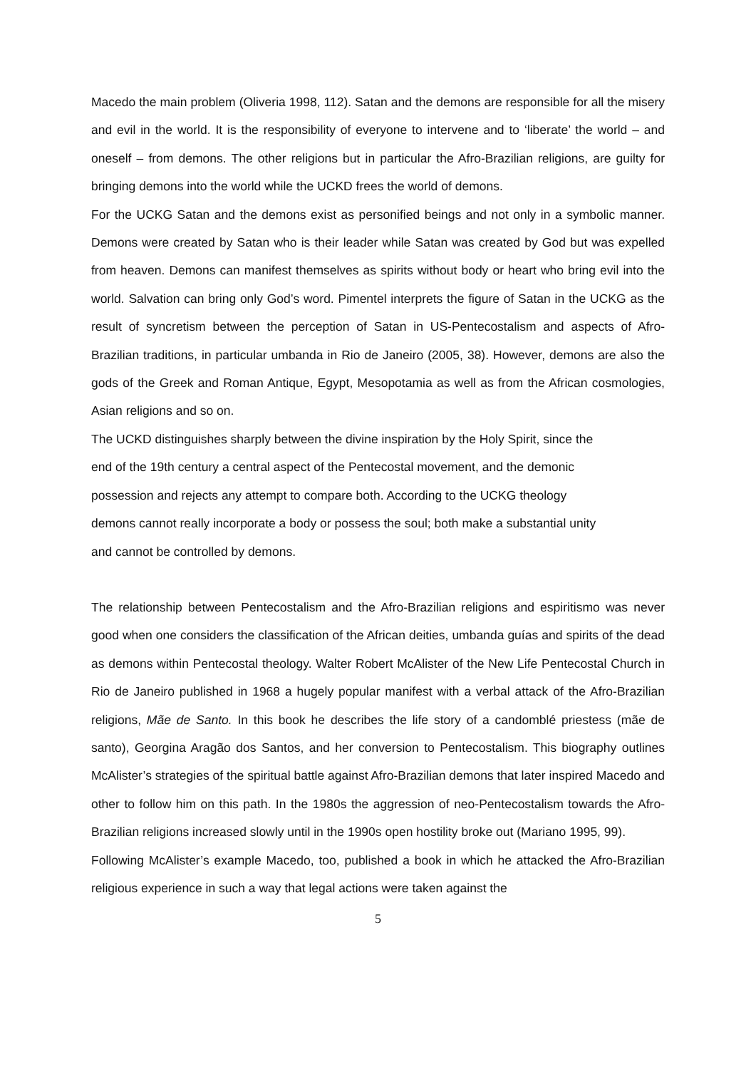Macedo the main problem (Oliveria 1998, 112). Satan and the demons are responsible for all the misery and evil in the world. It is the responsibility of everyone to intervene and to ‘liberate’ the world – and oneself – from demons. The other religions but in particular the Afro-Brazilian religions, are guilty for bringing demons into the world while the UCKD frees the world of demons.
For the UCKG Satan and the demons exist as personified beings and not only in a symbolic manner. Demons were created by Satan who is their leader while Satan was created by God but was expelled from heaven. Demons can manifest themselves as spirits without body or heart who bring evil into the world. Salvation can bring only God’s word. Pimentel interprets the figure of Satan in the UCKG as the result of syncretism between the perception of Satan in US-Pentecostalism and aspects of Afro-Brazilian traditions, in particular umbanda in Rio de Janeiro (2005, 38). However, demons are also the gods of the Greek and Roman Antique, Egypt, Mesopotamia as well as from the African cosmologies, Asian religions and so on.
The UCKD distinguishes sharply between the divine inspiration by the Holy Spirit, since the
end of the 19th century a central aspect of the Pentecostal movement, and the demonic
possession and rejects any attempt to compare both. According to the UCKG theology
demons cannot really incorporate a body or possess the soul; both make a substantial unity
and cannot be controlled by demons.
The relationship between Pentecostalism and the Afro-Brazilian religions and espiritismo was never good when one considers the classification of the African deities, umbanda guías and spirits of the dead as demons within Pentecostal theology. Walter Robert McAlister of the New Life Pentecostal Church in Rio de Janeiro published in 1968 a hugely popular manifest with a verbal attack of the Afro-Brazilian religions, Mãe de Santo. In this book he describes the life story of a candomblé priestess (mãe de santo), Georgina Aragão dos Santos, and her conversion to Pentecostalism. This biography outlines McAlister’s strategies of the spiritual battle against Afro-Brazilian demons that later inspired Macedo and other to follow him on this path. In the 1980s the aggression of neo-Pentecostalism towards the Afro-Brazilian religions increased slowly until in the 1990s open hostility broke out (Mariano 1995, 99).
Following McAlister’s example Macedo, too, published a book in which he attacked the Afro-Brazilian religious experience in such a way that legal actions were taken against the
5